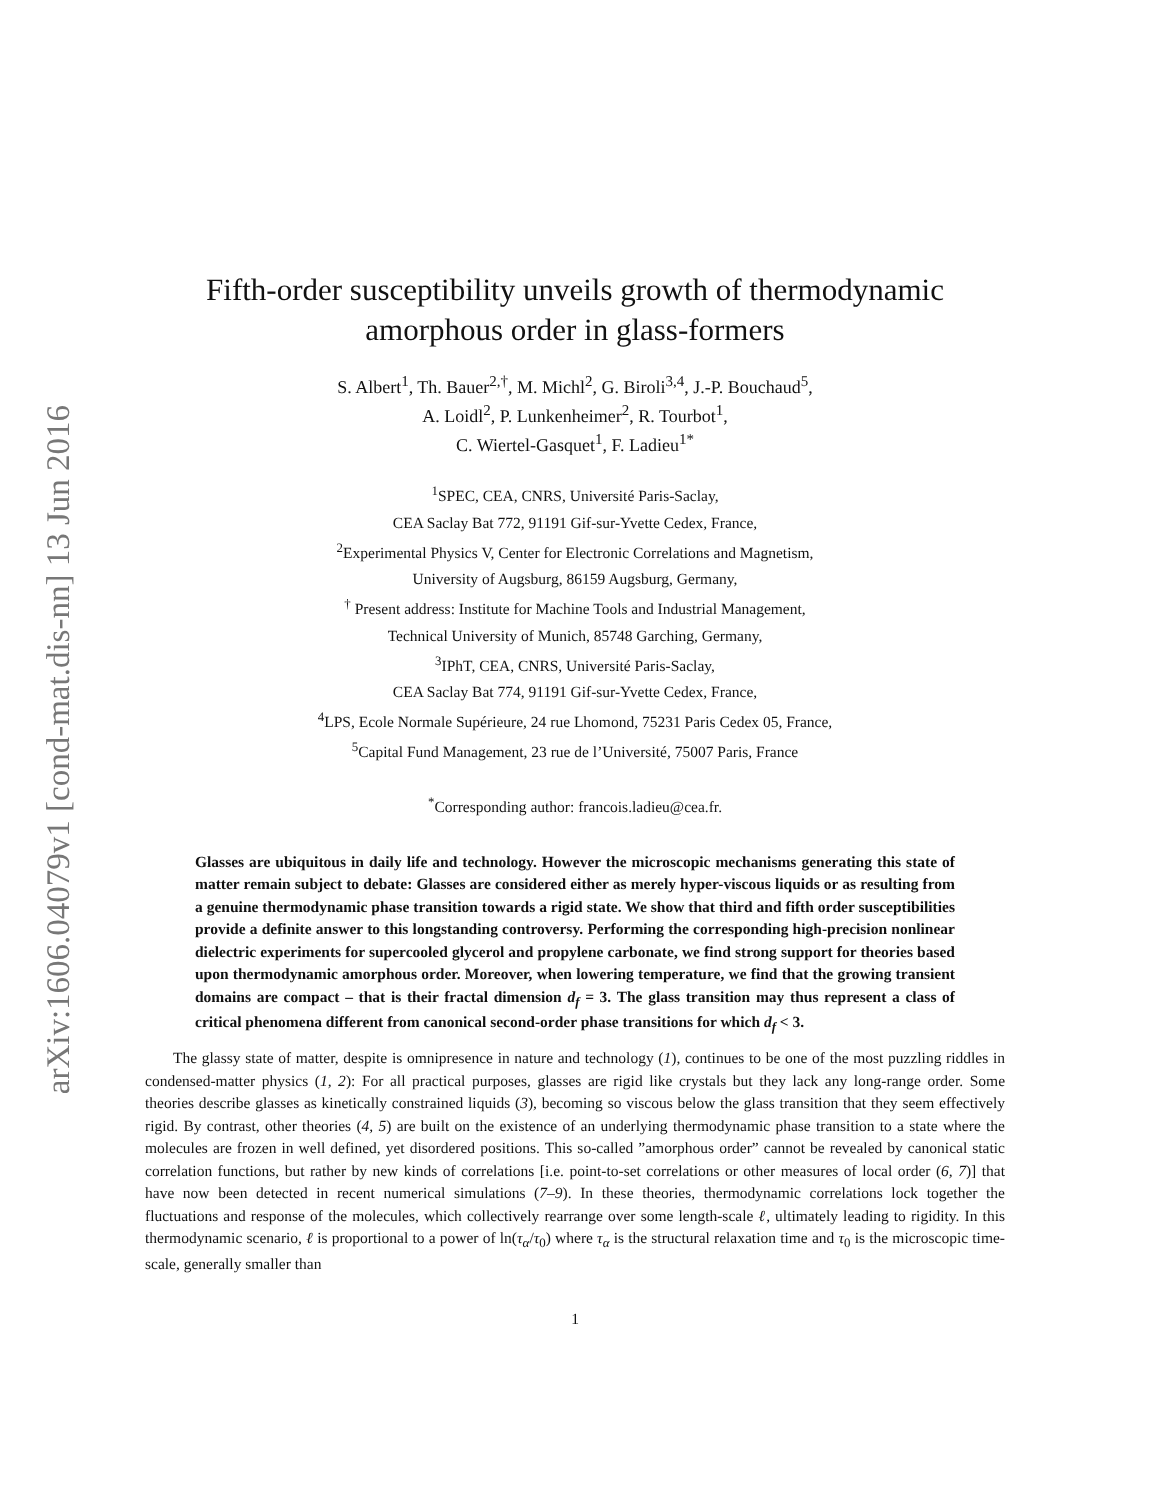arXiv:1606.04079v1 [cond-mat.dis-nn] 13 Jun 2016
Fifth-order susceptibility unveils growth of thermodynamic
amorphous order in glass-formers
S. Albert<sup>1</sup>, Th. Bauer<sup>2,†</sup>, M. Michl<sup>2</sup>, G. Biroli<sup>3,4</sup>, J.-P. Bouchaud<sup>5</sup>,
A. Loidl<sup>2</sup>, P. Lunkenheimer<sup>2</sup>, R. Tourbot<sup>1</sup>,
C. Wiertel-Gasquet<sup>1</sup>, F. Ladieu<sup>1*</sup>
<sup>1</sup> SPEC, CEA, CNRS, Université Paris-Saclay,
CEA Saclay Bat 772, 91191 Gif-sur-Yvette Cedex, France,
<sup>2</sup> Experimental Physics V, Center for Electronic Correlations and Magnetism,
University of Augsburg, 86159 Augsburg, Germany,
<sup>†</sup> Present address: Institute for Machine Tools and Industrial Management,
Technical University of Munich, 85748 Garching, Germany,
<sup>3</sup> IPhT, CEA, CNRS, Université Paris-Saclay,
CEA Saclay Bat 774, 91191 Gif-sur-Yvette Cedex, France,
<sup>4</sup> LPS, Ecole Normale Supérieure, 24 rue Lhomond, 75231 Paris Cedex 05, France,
<sup>5</sup> Capital Fund Management, 23 rue de l’Université, 75007 Paris, France
<sup>*</sup> Corresponding author: francois.ladieu@cea.fr.
Glasses are ubiquitous in daily life and technology. However the microscopic mechanisms generating this state of matter remain subject to debate: Glasses are considered either as merely hyper-viscous liquids or as resulting from a genuine thermodynamic phase transition towards a rigid state. We show that third and fifth order susceptibilities provide a definite answer to this longstanding controversy. Performing the corresponding high-precision nonlinear dielectric experiments for supercooled glycerol and propylene carbonate, we find strong support for theories based upon thermodynamic amorphous order. Moreover, when lowering temperature, we find that the growing transient domains are compact – that is their fractal dimension d<sub>f</sub> = 3. The glass transition may thus represent a class of critical phenomena different from canonical second-order phase transitions for which d<sub>f</sub> < 3.
The glassy state of matter, despite is omnipresence in nature and technology (1), continues to be one of the most puzzling riddles in condensed-matter physics (1, 2): For all practical purposes, glasses are rigid like crystals but they lack any long-range order. Some theories describe glasses as kinetically constrained liquids (3), becoming so viscous below the glass transition that they seem effectively rigid. By contrast, other theories (4, 5) are built on the existence of an underlying thermodynamic phase transition to a state where the molecules are frozen in well defined, yet disordered positions. This so-called ”amorphous order” cannot be revealed by canonical static correlation functions, but rather by new kinds of correlations [i.e. point-to-set correlations or other measures of local order (6, 7)] that have now been detected in recent numerical simulations (7–9). In these theories, thermodynamic correlations lock together the fluctuations and response of the molecules, which collectively rearrange over some length-scale ℓ, ultimately leading to rigidity. In this thermodynamic scenario, ℓ is proportional to a power of ln(τ<sub>α</sub>/τ<sub>0</sub>) where τ<sub>α</sub> is the structural relaxation time and τ<sub>0</sub> is the microscopic time-scale, generally smaller than
1